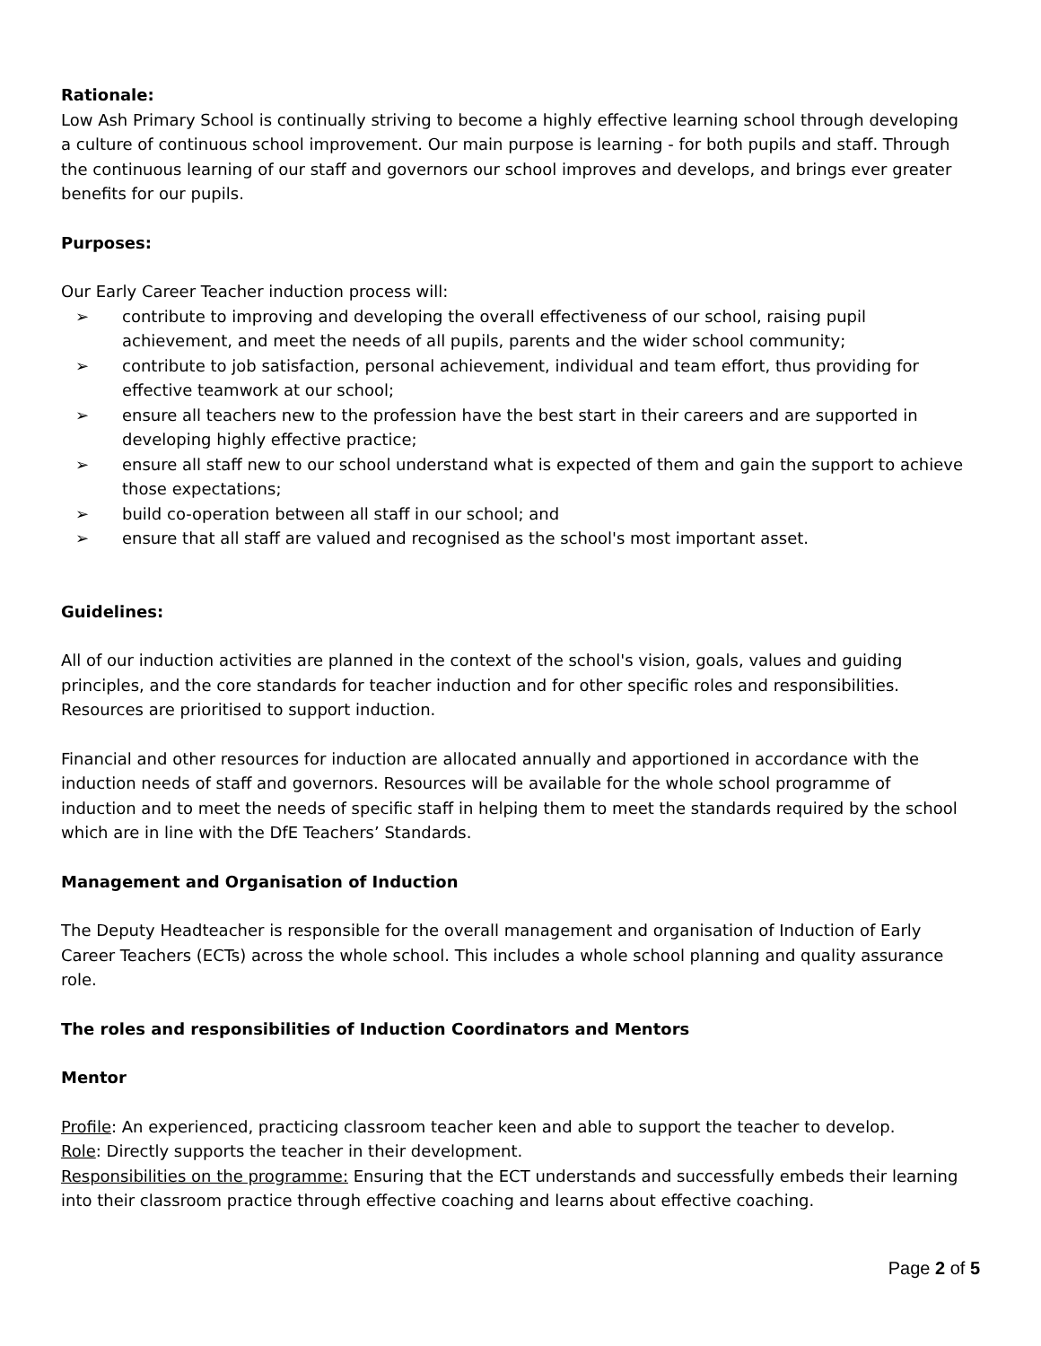Rationale:
Low Ash Primary School is continually striving to become a highly effective learning school through developing a culture of continuous school improvement. Our main purpose is learning - for both pupils and staff. Through the continuous learning of our staff and governors our school improves and develops, and brings ever greater benefits for our pupils.
Purposes:
Our Early Career Teacher induction process will:
➢ contribute to improving and developing the overall effectiveness of our school, raising pupil achievement, and meet the needs of all pupils, parents and the wider school community;
➢ contribute to job satisfaction, personal achievement, individual and team effort, thus providing for effective teamwork at our school;
➢ ensure all teachers new to the profession have the best start in their careers and are supported in developing highly effective practice;
➢ ensure all staff new to our school understand what is expected of them and gain the support to achieve those expectations;
➢ build co-operation between all staff in our school; and
➢ ensure that all staff are valued and recognised as the school's most important asset.
Guidelines:
All of our induction activities are planned in the context of the school's vision, goals, values and guiding principles, and the core standards for teacher induction and for other specific roles and responsibilities. Resources are prioritised to support induction.
Financial and other resources for induction are allocated annually and apportioned in accordance with the induction needs of staff and governors. Resources will be available for the whole school programme of induction and to meet the needs of specific staff in helping them to meet the standards required by the school which are in line with the DfE Teachers’ Standards.
Management and Organisation of Induction
The Deputy Headteacher is responsible for the overall management and organisation of Induction of Early Career Teachers (ECTs) across the whole school. This includes a whole school planning and quality assurance role.
The roles and responsibilities of Induction Coordinators and Mentors
Mentor
Profile: An experienced, practicing classroom teacher keen and able to support the teacher to develop.
Role: Directly supports the teacher in their development.
Responsibilities on the programme: Ensuring that the ECT understands and successfully embeds their learning into their classroom practice through effective coaching and learns about effective coaching.
Page 2 of 5